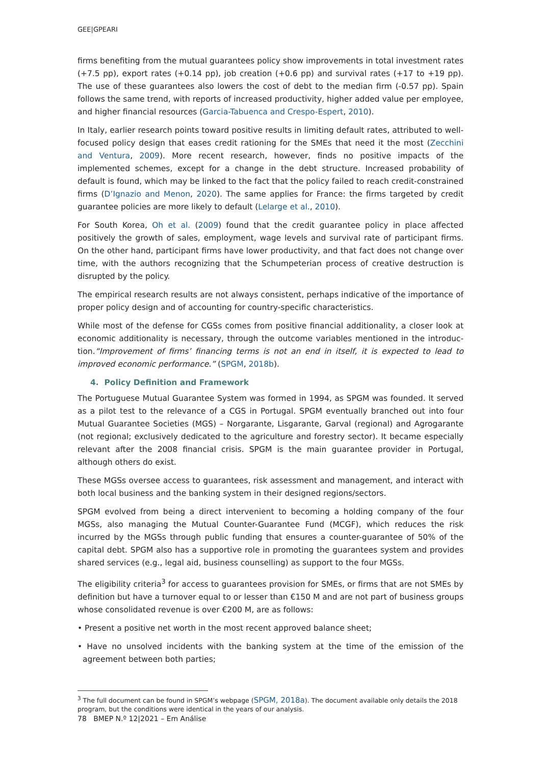GEE|GPEARI
firms benefiting from the mutual guarantees policy show improvements in total investment rates (+7.5 pp), export rates (+0.14 pp), job creation (+0.6 pp) and survival rates (+17 to +19 pp). The use of these guarantees also lowers the cost of debt to the median firm (-0.57 pp). Spain follows the same trend, with reports of increased productivity, higher added value per employee, and higher financial resources (Garcia-Tabuenca and Crespo-Espert, 2010).
In Italy, earlier research points toward positive results in limiting default rates, attributed to well-focused policy design that eases credit rationing for the SMEs that need it the most (Zecchini and Ventura, 2009). More recent research, however, finds no positive impacts of the implemented schemes, except for a change in the debt structure. Increased probability of default is found, which may be linked to the fact that the policy failed to reach credit-constrained firms (D’Ignazio and Menon, 2020). The same applies for France: the firms targeted by credit guarantee policies are more likely to default (Lelarge et al., 2010).
For South Korea, Oh et al. (2009) found that the credit guarantee policy in place affected positively the growth of sales, employment, wage levels and survival rate of participant firms. On the other hand, participant firms have lower productivity, and that fact does not change over time, with the authors recognizing that the Schumpeterian process of creative destruction is disrupted by the policy.
The empirical research results are not always consistent, perhaps indicative of the importance of proper policy design and of accounting for country-specific characteristics.
While most of the defense for CGSs comes from positive financial additionality, a closer look at economic additionality is necessary, through the outcome variables mentioned in the introduc- tion.“Improvement of firms’ financing terms is not an end in itself, it is expected to lead to improved economic performance.” (SPGM, 2018b).
4. Policy Definition and Framework
The Portuguese Mutual Guarantee System was formed in 1994, as SPGM was founded. It served as a pilot test to the relevance of a CGS in Portugal. SPGM eventually branched out into four Mutual Guarantee Societies (MGS) – Norgarante, Lisgarante, Garval (regional) and Agrogarante (not regional; exclusively dedicated to the agriculture and forestry sector). It became especially relevant after the 2008 financial crisis. SPGM is the main guarantee provider in Portugal, although others do exist.
These MGSs oversee access to guarantees, risk assessment and management, and interact with both local business and the banking system in their designed regions/sectors.
SPGM evolved from being a direct intervenient to becoming a holding company of the four MGSs, also managing the Mutual Counter-Guarantee Fund (MCGF), which reduces the risk incurred by the MGSs through public funding that ensures a counter-guarantee of 50% of the capital debt. SPGM also has a supportive role in promoting the guarantees system and provides shared services (e.g., legal aid, business counselling) as support to the four MGSs.
The eligibility criteria<sup>3</sup> for access to guarantees provision for SMEs, or firms that are not SMEs by definition but have a turnover equal to or lesser than €150 M and are not part of business groups whose consolidated revenue is over €200 M, are as follows:
• Present a positive net worth in the most recent approved balance sheet;
• Have no unsolved incidents with the banking system at the time of the emission of the agreement between both parties;
<sup>3</sup> The full document can be found in SPGM’s webpage (SPGM, 2018a). The document available only details the 2018 program, but the conditions were identical in the years of our analysis.
78 BMEP N.º 12|2021 – Em Análise